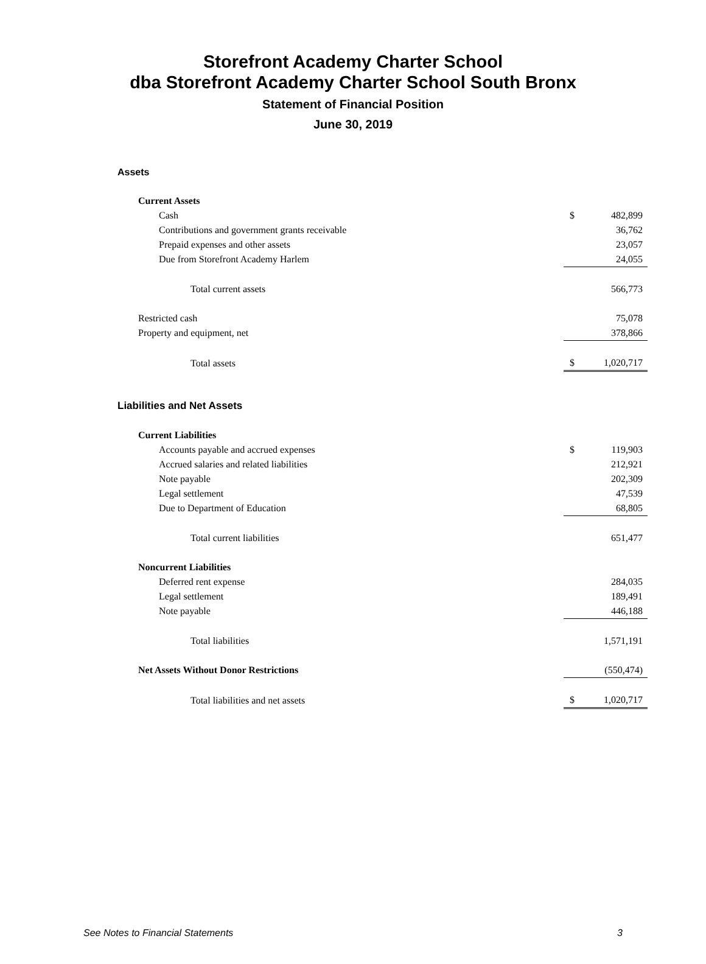Storefront Academy Charter School
dba Storefront Academy Charter School South Bronx
Statement of Financial Position
June 30, 2019
Assets
| Current Assets | | |
| Cash | $ | 482,899 |
| Contributions and government grants receivable | | 36,762 |
| Prepaid expenses and other assets | | 23,057 |
| Due from Storefront Academy Harlem | | 24,055 |
| Total current assets | | 566,773 |
| Restricted cash | | 75,078 |
| Property and equipment, net | | 378,866 |
| Total assets | $ | 1,020,717 |
Liabilities and Net Assets
| Current Liabilities | | |
| Accounts payable and accrued expenses | $ | 119,903 |
| Accrued salaries and related liabilities | | 212,921 |
| Note payable | | 202,309 |
| Legal settlement | | 47,539 |
| Due to Department of Education | | 68,805 |
| Total current liabilities | | 651,477 |
| Noncurrent Liabilities | | |
| Deferred rent expense | | 284,035 |
| Legal settlement | | 189,491 |
| Note payable | | 446,188 |
| Total liabilities | | 1,571,191 |
| Net Assets Without Donor Restrictions | | (550,474) |
| Total liabilities and net assets | $ | 1,020,717 |
See Notes to Financial Statements 3